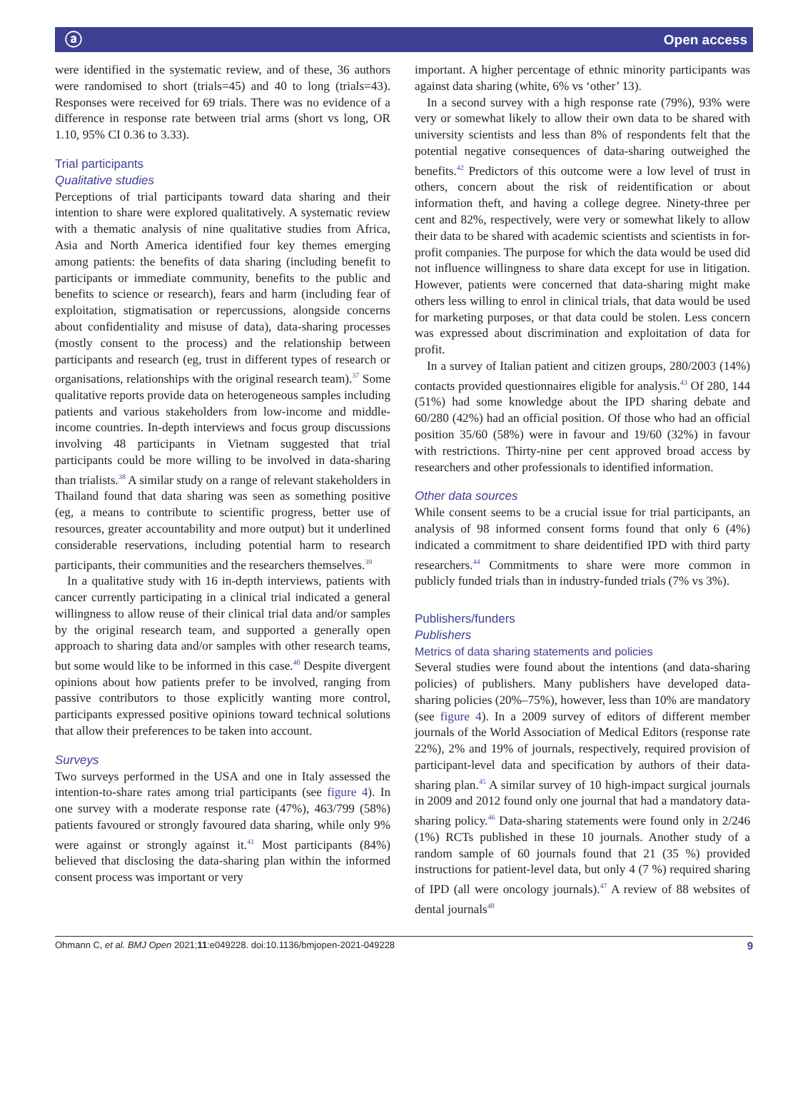ⓐ Open access
were identified in the systematic review, and of these, 36 authors were randomised to short (trials=45) and 40 to long (trials=43). Responses were received for 69 trials. There was no evidence of a difference in response rate between trial arms (short vs long, OR 1.10, 95% CI 0.36 to 3.33).
Trial participants
Qualitative studies
Perceptions of trial participants toward data sharing and their intention to share were explored qualitatively. A systematic review with a thematic analysis of nine qualitative studies from Africa, Asia and North America identified four key themes emerging among patients: the benefits of data sharing (including benefit to participants or immediate community, benefits to the public and benefits to science or research), fears and harm (including fear of exploitation, stigmatisation or repercussions, alongside concerns about confidentiality and misuse of data), data-sharing processes (mostly consent to the process) and the relationship between participants and research (eg, trust in different types of research or organisations, relationships with the original research team).<sup>37</sup> Some qualitative reports provide data on heterogeneous samples including patients and various stakeholders from low-income and middle-income countries. In-depth interviews and focus group discussions involving 48 participants in Vietnam suggested that trial participants could be more willing to be involved in data-sharing than trialists.<sup>38</sup> A similar study on a range of relevant stakeholders in Thailand found that data sharing was seen as something positive (eg, a means to contribute to scientific progress, better use of resources, greater accountability and more output) but it underlined considerable reservations, including potential harm to research participants, their communities and the researchers themselves.<sup>39</sup>
In a qualitative study with 16 in-depth interviews, patients with cancer currently participating in a clinical trial indicated a general willingness to allow reuse of their clinical trial data and/or samples by the original research team, and supported a generally open approach to sharing data and/or samples with other research teams, but some would like to be informed in this case.<sup>40</sup> Despite divergent opinions about how patients prefer to be involved, ranging from passive contributors to those explicitly wanting more control, participants expressed positive opinions toward technical solutions that allow their preferences to be taken into account.
Surveys
Two surveys performed in the USA and one in Italy assessed the intention-to-share rates among trial participants (see figure 4). In one survey with a moderate response rate (47%), 463/799 (58%) patients favoured or strongly favoured data sharing, while only 9% were against or strongly against it.<sup>41</sup> Most participants (84%) believed that disclosing the data-sharing plan within the informed consent process was important or very
important. A higher percentage of ethnic minority participants was against data sharing (white, 6% vs ‘other’ 13).
In a second survey with a high response rate (79%), 93% were very or somewhat likely to allow their own data to be shared with university scientists and less than 8% of respondents felt that the potential negative consequences of data-sharing outweighed the benefits.<sup>42</sup> Predictors of this outcome were a low level of trust in others, concern about the risk of reidentification or about information theft, and having a college degree. Ninety-three per cent and 82%, respectively, were very or somewhat likely to allow their data to be shared with academic scientists and scientists in for-profit companies. The purpose for which the data would be used did not influence willingness to share data except for use in litigation. However, patients were concerned that data-sharing might make others less willing to enrol in clinical trials, that data would be used for marketing purposes, or that data could be stolen. Less concern was expressed about discrimination and exploitation of data for profit.
In a survey of Italian patient and citizen groups, 280/2003 (14%) contacts provided questionnaires eligible for analysis.<sup>43</sup> Of 280, 144 (51%) had some knowledge about the IPD sharing debate and 60/280 (42%) had an official position. Of those who had an official position 35/60 (58%) were in favour and 19/60 (32%) in favour with restrictions. Thirty-nine per cent approved broad access by researchers and other professionals to identified information.
Other data sources
While consent seems to be a crucial issue for trial participants, an analysis of 98 informed consent forms found that only 6 (4%) indicated a commitment to share deidentified IPD with third party researchers.<sup>44</sup> Commitments to share were more common in publicly funded trials than in industry-funded trials (7% vs 3%).
Publishers/funders
Publishers
Metrics of data sharing statements and policies
Several studies were found about the intentions (and data-sharing policies) of publishers. Many publishers have developed data-sharing policies (20%–75%), however, less than 10% are mandatory (see figure 4). In a 2009 survey of editors of different member journals of the World Association of Medical Editors (response rate 22%), 2% and 19% of journals, respectively, required provision of participant-level data and specification by authors of their data-sharing plan.<sup>45</sup> A similar survey of 10 high-impact surgical journals in 2009 and 2012 found only one journal that had a mandatory data-sharing policy.<sup>46</sup> Data-sharing statements were found only in 2/246 (1%) RCTs published in these 10 journals. Another study of a random sample of 60 journals found that 21 (35 %) provided instructions for patient-level data, but only 4 (7 %) required sharing of IPD (all were oncology journals).<sup>47</sup> A review of 88 websites of dental journals<sup>48</sup>
Ohmann C, et al. BMJ Open 2021;11:e049228. doi:10.1136/bmjopen-2021-049228 9